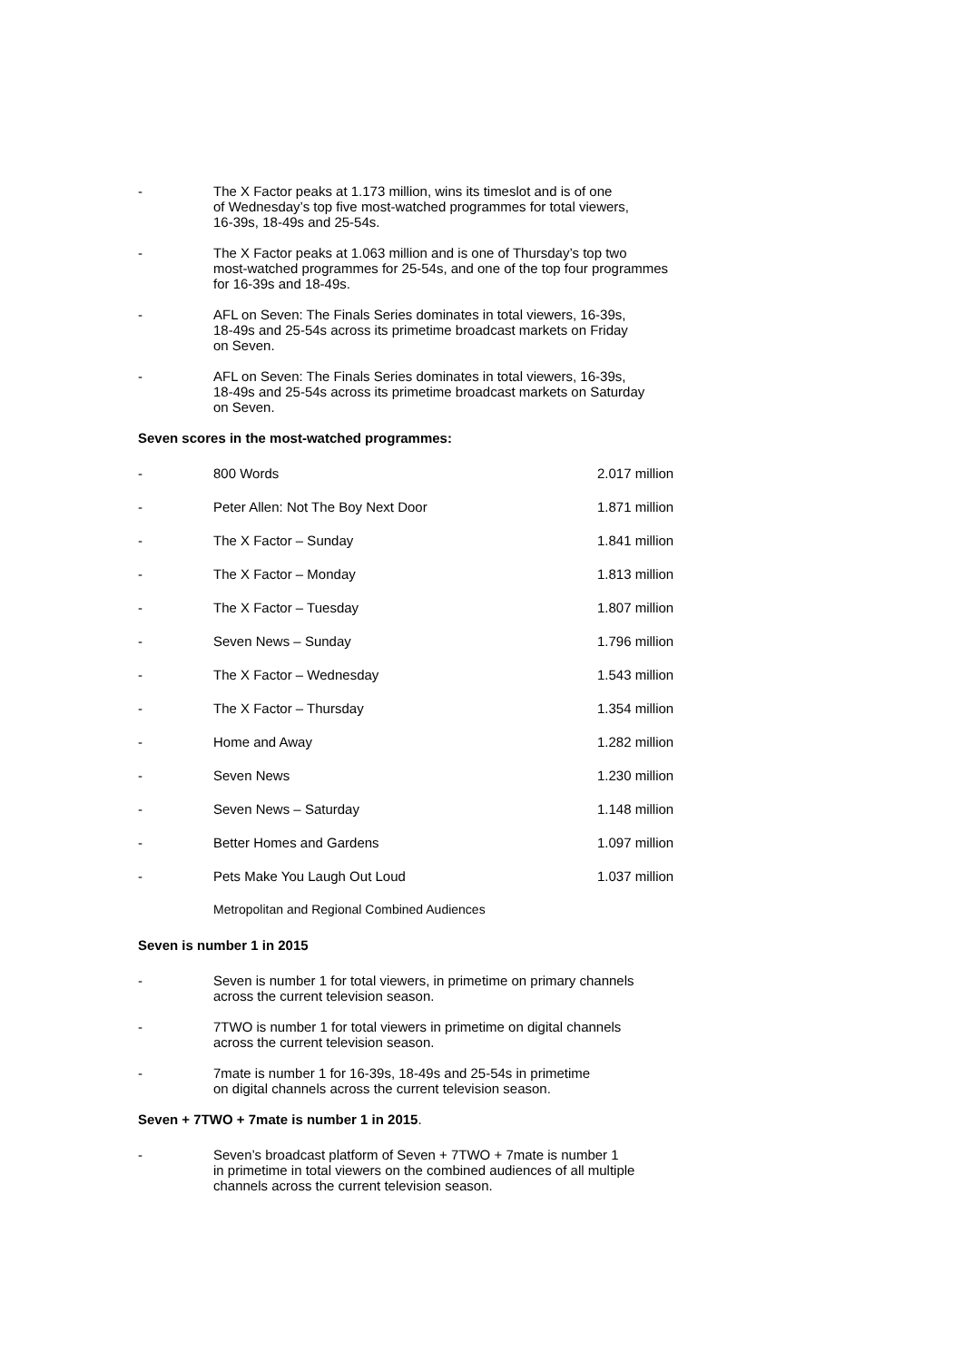- The X Factor peaks at 1.173 million, wins its timeslot and is of one
of Wednesday’s top five most-watched programmes for total viewers,
16-39s, 18-49s and 25-54s.
- The X Factor peaks at 1.063 million and is one of Thursday’s top two
most-watched programmes for 25-54s, and one of the top four programmes
for 16-39s and 18-49s.
- AFL on Seven: The Finals Series dominates in total viewers, 16-39s,
18-49s and 25-54s across its primetime broadcast markets on Friday
on Seven.
- AFL on Seven: The Finals Series dominates in total viewers, 16-39s,
18-49s and 25-54s across its primetime broadcast markets on Saturday
on Seven.
Seven scores in the most-watched programmes:
| - | 800 Words | 2.017 million |
| - | Peter Allen: Not The Boy Next Door | 1.871 million |
| - | The X Factor – Sunday | 1.841 million |
| - | The X Factor – Monday | 1.813 million |
| - | The X Factor – Tuesday | 1.807 million |
| - | Seven News – Sunday | 1.796 million |
| - | The X Factor – Wednesday | 1.543 million |
| - | The X Factor – Thursday | 1.354 million |
| - | Home and Away | 1.282 million |
| - | Seven News | 1.230 million |
| - | Seven News – Saturday | 1.148 million |
| - | Better Homes and Gardens | 1.097 million |
| - | Pets Make You Laugh Out Loud | 1.037 million |
Metropolitan and Regional Combined Audiences
Seven is number 1 in 2015
- Seven is number 1 for total viewers, in primetime on primary channels
across the current television season.
- 7TWO is number 1 for total viewers in primetime on digital channels
across the current television season.
- 7mate is number 1 for 16-39s, 18-49s and 25-54s in primetime
on digital channels across the current television season.
Seven + 7TWO + 7mate is number 1 in 2015.
- Seven’s broadcast platform of Seven + 7TWO + 7mate is number 1
in primetime in total viewers on the combined audiences of all multiple
channels across the current television season.